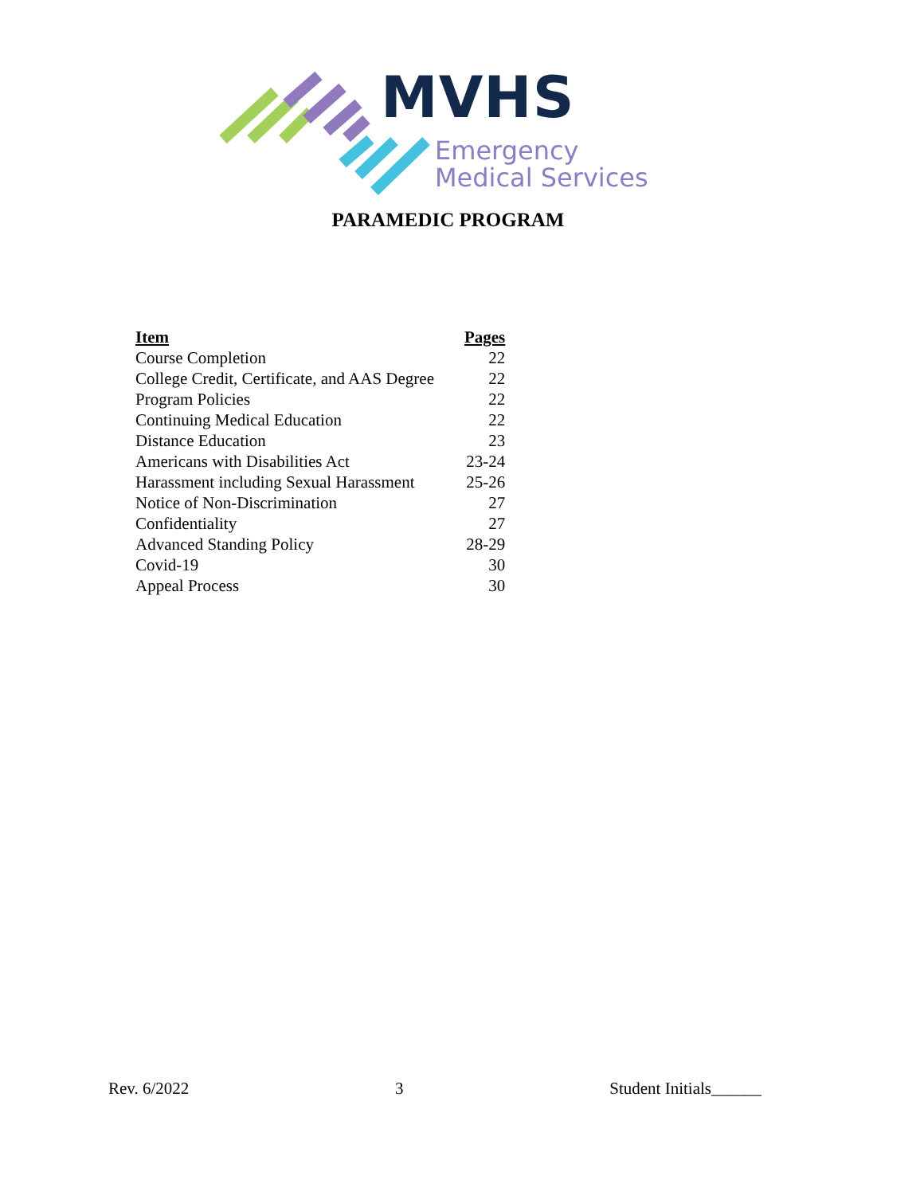MVHS
Emergency
Medical Services
PARAMEDIC PROGRAM
| Item | Pages |
| --- | --- |
| Course Completion | 22 |
| College Credit, Certificate, and AAS Degree | 22 |
| Program Policies | 22 |
| Continuing Medical Education | 22 |
| Distance Education | 23 |
| Americans with Disabilities Act | 23-24 |
| Harassment including Sexual Harassment | 25-26 |
| Notice of Non-Discrimination | 27 |
| Confidentiality | 27 |
| Advanced Standing Policy | 28-29 |
| Covid-19 | 30 |
| Appeal Process | 30 |
Rev. 6/2022 3 Student Initials______